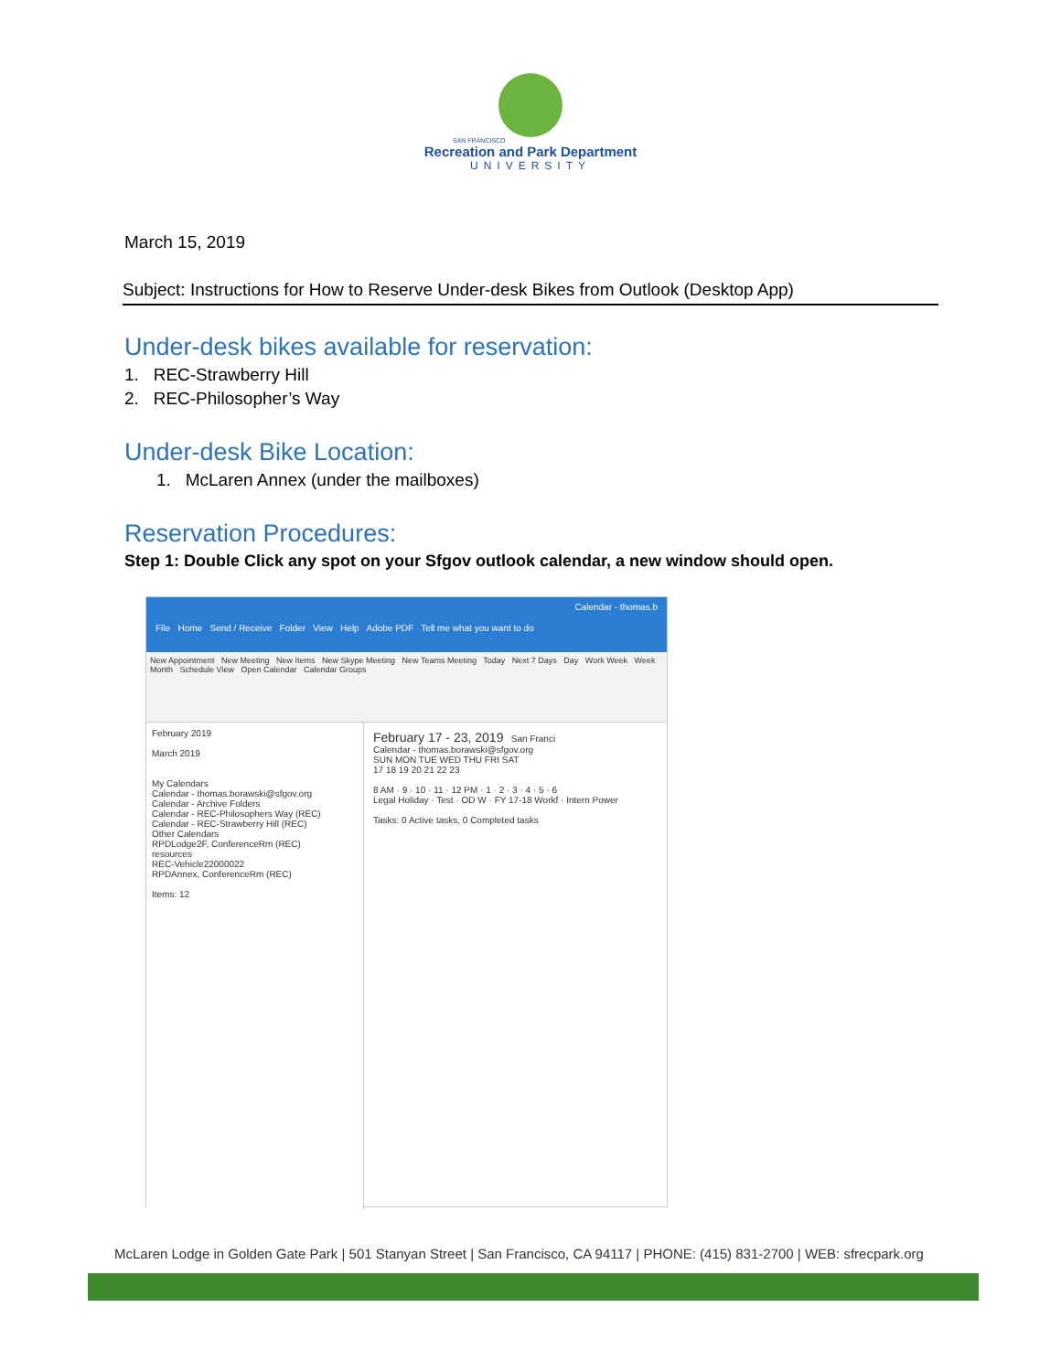SAN FRANCISCO
Recreation and Park Department
UNIVERSITY
March 15, 2019
Subject: Instructions for How to Reserve Under-desk Bikes from Outlook (Desktop App)
Under-desk bikes available for reservation:
1. REC-Strawberry Hill
2. REC-Philosopher’s Way
Under-desk Bike Location:
1. McLaren Annex (under the mailboxes)
Reservation Procedures:
Step 1: Double Click any spot on your Sfgov outlook calendar, a new window should open.
Calendar - thomas.b
File Home Send / Receive Folder View Help Adobe PDF Tell me what you want to do
New Appointment New Meeting New Items New Skype Meeting New Teams Meeting Today Next 7 Days Day Work Week Week Month Schedule View Open Calendar Calendar Groups
February 2019
March 2019
My Calendars
Calendar - thomas.borawski@sfgov.org
Calendar - Archive Folders
Calendar - REC-Philosophers Way (REC)
Calendar - REC-Strawberry Hill (REC)
Other Calendars
RPDLodge2F, ConferenceRm (REC)
resources
REC-Vehicle22000022
RPDAnnex, ConferenceRm (REC)
Items: 12
February 17 - 23, 2019 San Franci
Calendar - thomas.borawski@sfgov.org
SUN MON TUE WED THU FRI SAT
17 18 19 20 21 22 23
8 AM · 9 · 10 · 11 · 12 PM · 1 · 2 · 3 · 4 · 5 · 6
Legal Holiday · Test · OD W · FY 17-18 Workf · Intern Power
Tasks: 0 Active tasks, 0 Completed tasks
McLaren Lodge in Golden Gate Park | 501 Stanyan Street | San Francisco, CA 94117 | PHONE: (415) 831-2700 | WEB: sfrecpark.org